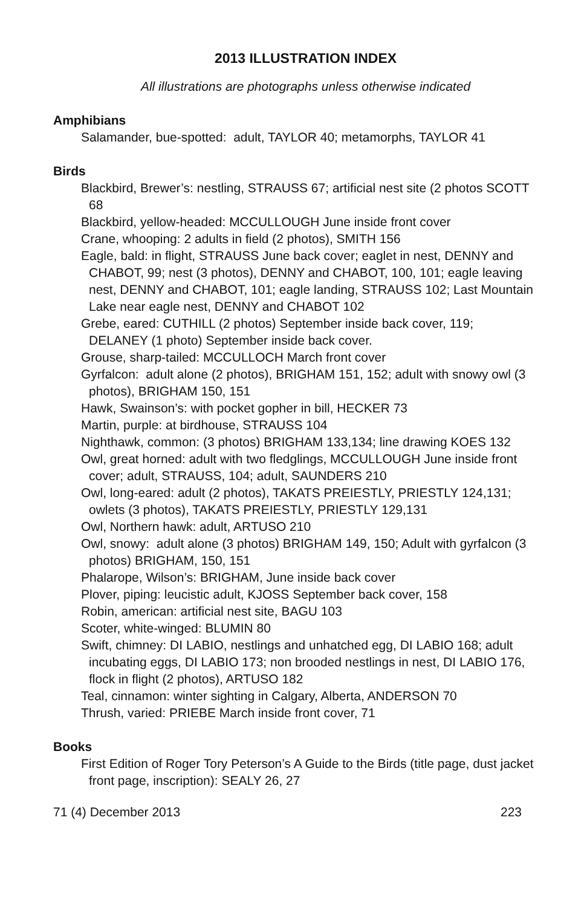2013 ILLUSTRATION INDEX
All illustrations are photographs unless otherwise indicated
Amphibians
Salamander, bue-spotted: adult, TAYLOR 40; metamorphs, TAYLOR 41
Birds
Blackbird, Brewer’s: nestling, STRAUSS 67; artificial nest site (2 photos SCOTT 68
Blackbird, yellow-headed: MCCULLOUGH June inside front cover
Crane, whooping: 2 adults in field (2 photos), SMITH 156
Eagle, bald: in flight, STRAUSS June back cover; eaglet in nest, DENNY and CHABOT, 99; nest (3 photos), DENNY and CHABOT, 100, 101; eagle leaving nest, DENNY and CHABOT, 101; eagle landing, STRAUSS 102; Last Mountain Lake near eagle nest, DENNY and CHABOT 102
Grebe, eared: CUTHILL (2 photos) September inside back cover, 119; DELANEY (1 photo) September inside back cover.
Grouse, sharp-tailed: MCCULLOCH March front cover
Gyrfalcon: adult alone (2 photos), BRIGHAM 151, 152; adult with snowy owl (3 photos), BRIGHAM 150, 151
Hawk, Swainson’s: with pocket gopher in bill, HECKER 73
Martin, purple: at birdhouse, STRAUSS 104
Nighthawk, common: (3 photos) BRIGHAM 133,134; line drawing KOES 132
Owl, great horned: adult with two fledglings, MCCULLOUGH June inside front cover; adult, STRAUSS, 104; adult, SAUNDERS 210
Owl, long-eared: adult (2 photos), TAKATS PREIESTLY, PRIESTLY 124,131; owlets (3 photos), TAKATS PREIESTLY, PRIESTLY 129,131
Owl, Northern hawk: adult, ARTUSO 210
Owl, snowy: adult alone (3 photos) BRIGHAM 149, 150; Adult with gyrfalcon (3 photos) BRIGHAM, 150, 151
Phalarope, Wilson’s: BRIGHAM, June inside back cover
Plover, piping: leucistic adult, KJOSS September back cover, 158
Robin, american: artificial nest site, BAGU 103
Scoter, white-winged: BLUMIN 80
Swift, chimney: DI LABIO, nestlings and unhatched egg, DI LABIO 168; adult incubating eggs, DI LABIO 173; non brooded nestlings in nest, DI LABIO 176, flock in flight (2 photos), ARTUSO 182
Teal, cinnamon: winter sighting in Calgary, Alberta, ANDERSON 70
Thrush, varied: PRIEBE March inside front cover, 71
Books
First Edition of Roger Tory Peterson’s A Guide to the Birds (title page, dust jacket front page, inscription): SEALY 26, 27
71 (4) December 2013 223